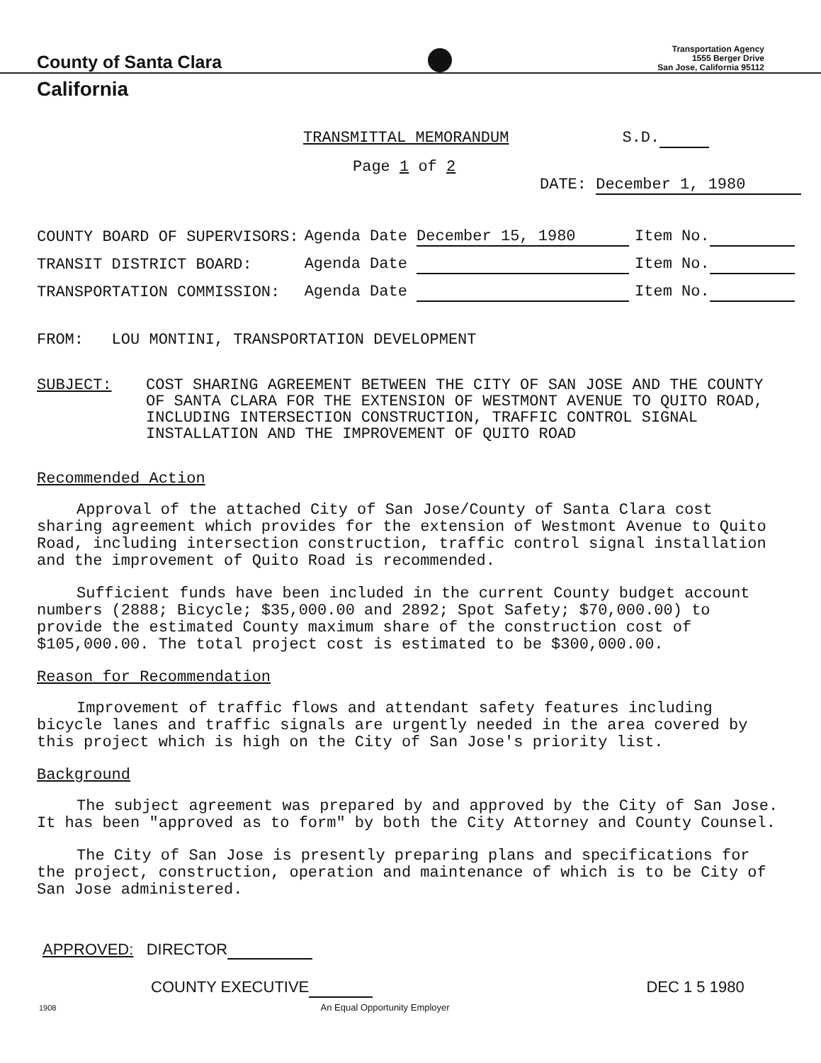County of Santa Clara Transportation Agency
1555 Berger Drive
San Jose, California 95112
California
TRANSMITTAL MEMORANDUM S.D.
Page 1 of 2
DATE: December 1, 1980
| COUNTY BOARD OF SUPERVISORS: | Agenda Date December 15, 1980 | Item No. |
| TRANSIT DISTRICT BOARD: | Agenda Date | Item No. |
| TRANSPORTATION COMMISSION: | Agenda Date | Item No. |
FROM: LOU MONTINI, TRANSPORTATION DEVELOPMENT
SUBJECT: COST SHARING AGREEMENT BETWEEN THE CITY OF SAN JOSE AND THE COUNTY OF SANTA CLARA FOR THE EXTENSION OF WESTMONT AVENUE TO QUITO ROAD, INCLUDING INTERSECTION CONSTRUCTION, TRAFFIC CONTROL SIGNAL INSTALLATION AND THE IMPROVEMENT OF QUITO ROAD
Recommended Action
Approval of the attached City of San Jose/County of Santa Clara cost sharing agreement which provides for the extension of Westmont Avenue to Quito Road, including intersection construction, traffic control signal installation and the improvement of Quito Road is recommended.
Sufficient funds have been included in the current County budget account numbers (2888; Bicycle; $35,000.00 and 2892; Spot Safety; $70,000.00) to provide the estimated County maximum share of the construction cost of $105,000.00. The total project cost is estimated to be $300,000.00.
Reason for Recommendation
Improvement of traffic flows and attendant safety features including bicycle lanes and traffic signals are urgently needed in the area covered by this project which is high on the City of San Jose's priority list.
Background
The subject agreement was prepared by and approved by the City of San Jose. It has been "approved as to form" by both the City Attorney and County Counsel.
The City of San Jose is presently preparing plans and specifications for the project, construction, operation and maintenance of which is to be City of San Jose administered.
APPROVED: DIRECTOR
COUNTY EXECUTIVE DEC 1 5 1980
1908 An Equal Opportunity Employer